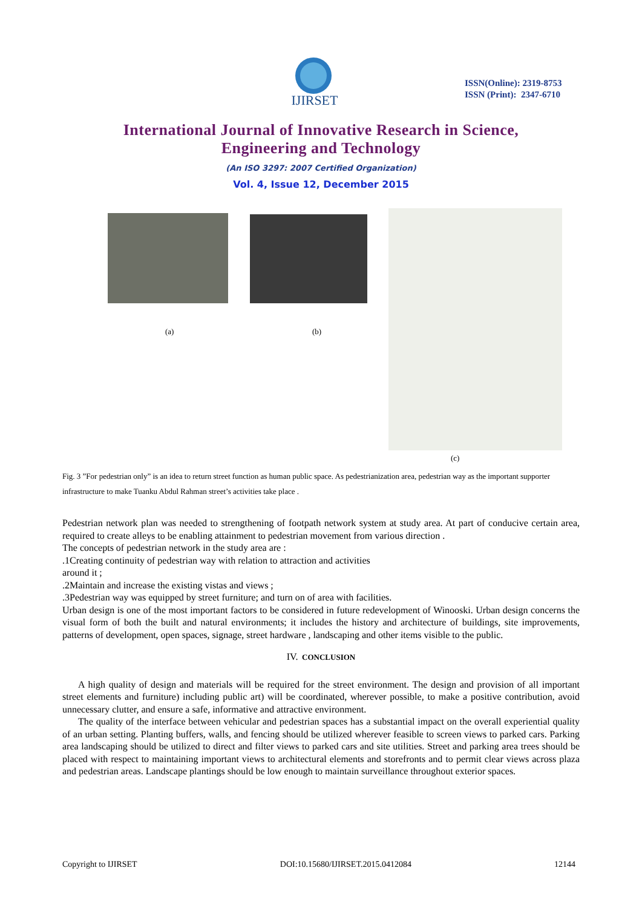IJIRSET
ISSN(Online): 2319-8753
ISSN (Print): 2347-6710
International Journal of Innovative Research in Science,
Engineering and Technology
(An ISO 3297: 2007 Certified Organization)
Vol. 4, Issue 12, December 2015
(a) (b)
(c)
Fig. 3 ”For pedestrian only” is an idea to return street function as human public space. As pedestrianization area, pedestrian way as the important supporter infrastructure to make Tuanku Abdul Rahman street’s activities take place .
Pedestrian network plan was needed to strengthening of footpath network system at study area. At part of conducive certain area, required to create alleys to be enabling attainment to pedestrian movement from various direction .
The concepts of pedestrian network in the study area are :
.1Creating continuity of pedestrian way with relation to attraction and activities
around it ;
.2Maintain and increase the existing vistas and views ;
.3Pedestrian way was equipped by street furniture; and turn on of area with facilities.
Urban design is one of the most important factors to be considered in future redevelopment of Winooski. Urban design concerns the visual form of both the built and natural environments; it includes the history and architecture of buildings, site improvements, patterns of development, open spaces, signage, street hardware , landscaping and other items visible to the public.
IV. CONCLUSION
A high quality of design and materials will be required for the street environment. The design and provision of all important street elements and furniture) including public art) will be coordinated, wherever possible, to make a positive contribution, avoid unnecessary clutter, and ensure a safe, informative and attractive environment.
The quality of the interface between vehicular and pedestrian spaces has a substantial impact on the overall experiential quality of an urban setting. Planting buffers, walls, and fencing should be utilized wherever feasible to screen views to parked cars. Parking area landscaping should be utilized to direct and filter views to parked cars and site utilities. Street and parking area trees should be placed with respect to maintaining important views to architectural elements and storefronts and to permit clear views across plaza and pedestrian areas. Landscape plantings should be low enough to maintain surveillance throughout exterior spaces.
Copyright to IJIRSET DOI:10.15680/IJIRSET.2015.0412084 12144